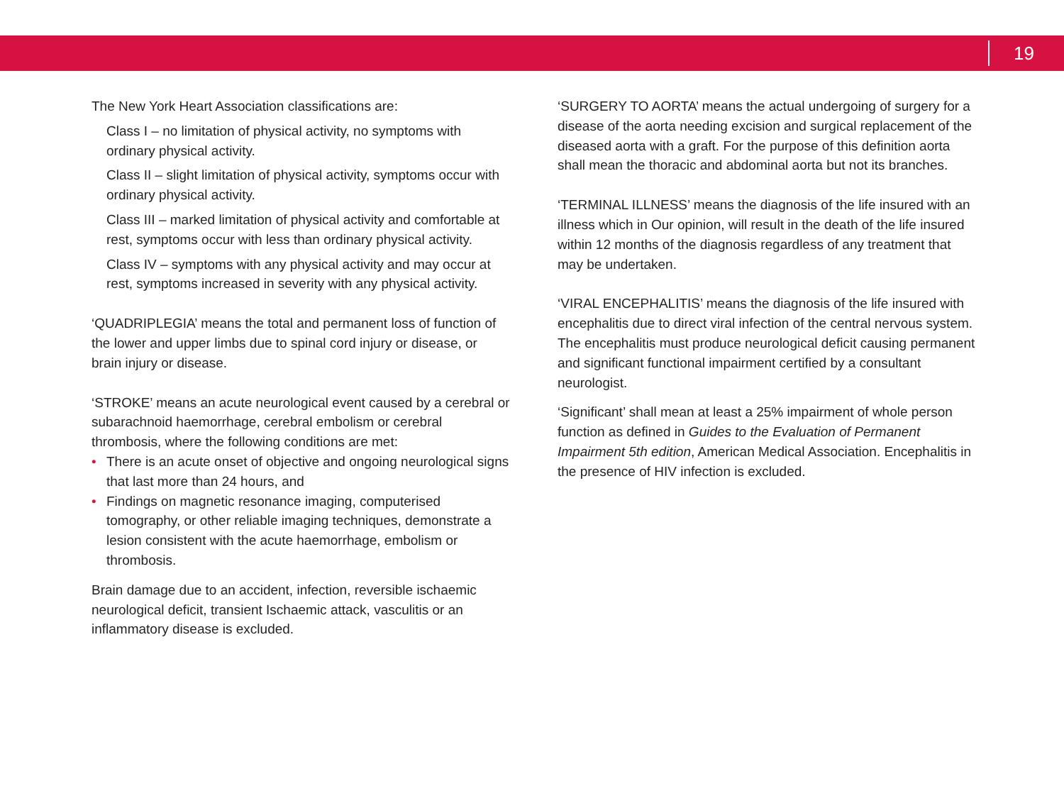19
The New York Heart Association classifications are:
Class I – no limitation of physical activity, no symptoms with ordinary physical activity.
Class II – slight limitation of physical activity, symptoms occur with ordinary physical activity.
Class III – marked limitation of physical activity and comfortable at rest, symptoms occur with less than ordinary physical activity.
Class IV – symptoms with any physical activity and may occur at rest, symptoms increased in severity with any physical activity.
‘QUADRIPLEGIA’ means the total and permanent loss of function of the lower and upper limbs due to spinal cord injury or disease, or brain injury or disease.
‘STROKE’ means an acute neurological event caused by a cerebral or subarachnoid haemorrhage, cerebral embolism or cerebral thrombosis, where the following conditions are met:
• There is an acute onset of objective and ongoing neurological signs that last more than 24 hours, and
• Findings on magnetic resonance imaging, computerised tomography, or other reliable imaging techniques, demonstrate a lesion consistent with the acute haemorrhage, embolism or thrombosis.
Brain damage due to an accident, infection, reversible ischaemic neurological deficit, transient Ischaemic attack, vasculitis or an inflammatory disease is excluded.
‘SURGERY TO AORTA’ means the actual undergoing of surgery for a disease of the aorta needing excision and surgical replacement of the diseased aorta with a graft. For the purpose of this definition aorta shall mean the thoracic and abdominal aorta but not its branches.
‘TERMINAL ILLNESS’ means the diagnosis of the life insured with an illness which in Our opinion, will result in the death of the life insured within 12 months of the diagnosis regardless of any treatment that may be undertaken.
‘VIRAL ENCEPHALITIS’ means the diagnosis of the life insured with encephalitis due to direct viral infection of the central nervous system. The encephalitis must produce neurological deficit causing permanent and significant functional impairment certified by a consultant neurologist.
‘Significant’ shall mean at least a 25% impairment of whole person function as defined in Guides to the Evaluation of Permanent Impairment 5th edition, American Medical Association. Encephalitis in the presence of HIV infection is excluded.